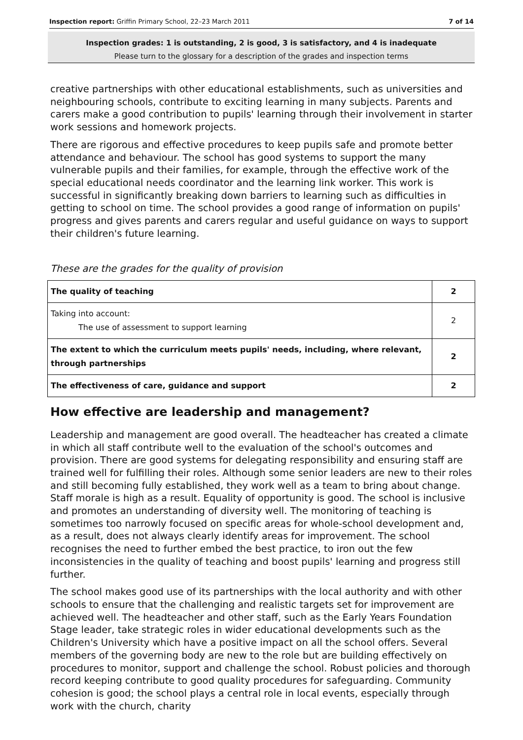Inspection report: Griffin Primary School, 22–23 March 2011
7 of 14
Inspection grades: 1 is outstanding, 2 is good, 3 is satisfactory, and 4 is inadequate
Please turn to the glossary for a description of the grades and inspection terms
creative partnerships with other educational establishments, such as universities and neighbouring schools, contribute to exciting learning in many subjects. Parents and carers make a good contribution to pupils' learning through their involvement in starter work sessions and homework projects.
There are rigorous and effective procedures to keep pupils safe and promote better attendance and behaviour. The school has good systems to support the many vulnerable pupils and their families, for example, through the effective work of the special educational needs coordinator and the learning link worker. This work is successful in significantly breaking down barriers to learning such as difficulties in getting to school on time. The school provides a good range of information on pupils' progress and gives parents and carers regular and useful guidance on ways to support their children's future learning.
These are the grades for the quality of provision
| The quality of teaching | 2 |
| Taking into account: The use of assessment to support learning | 2 |
| The extent to which the curriculum meets pupils' needs, including, where relevant, through partnerships | 2 |
| The effectiveness of care, guidance and support | 2 |
How effective are leadership and management?
Leadership and management are good overall. The headteacher has created a climate in which all staff contribute well to the evaluation of the school's outcomes and provision. There are good systems for delegating responsibility and ensuring staff are trained well for fulfilling their roles. Although some senior leaders are new to their roles and still becoming fully established, they work well as a team to bring about change. Staff morale is high as a result. Equality of opportunity is good. The school is inclusive and promotes an understanding of diversity well. The monitoring of teaching is sometimes too narrowly focused on specific areas for whole-school development and, as a result, does not always clearly identify areas for improvement. The school recognises the need to further embed the best practice, to iron out the few inconsistencies in the quality of teaching and boost pupils' learning and progress still further.
The school makes good use of its partnerships with the local authority and with other schools to ensure that the challenging and realistic targets set for improvement are achieved well. The headteacher and other staff, such as the Early Years Foundation Stage leader, take strategic roles in wider educational developments such as the Children's University which have a positive impact on all the school offers. Several members of the governing body are new to the role but are building effectively on procedures to monitor, support and challenge the school. Robust policies and thorough record keeping contribute to good quality procedures for safeguarding. Community cohesion is good; the school plays a central role in local events, especially through work with the church, charity